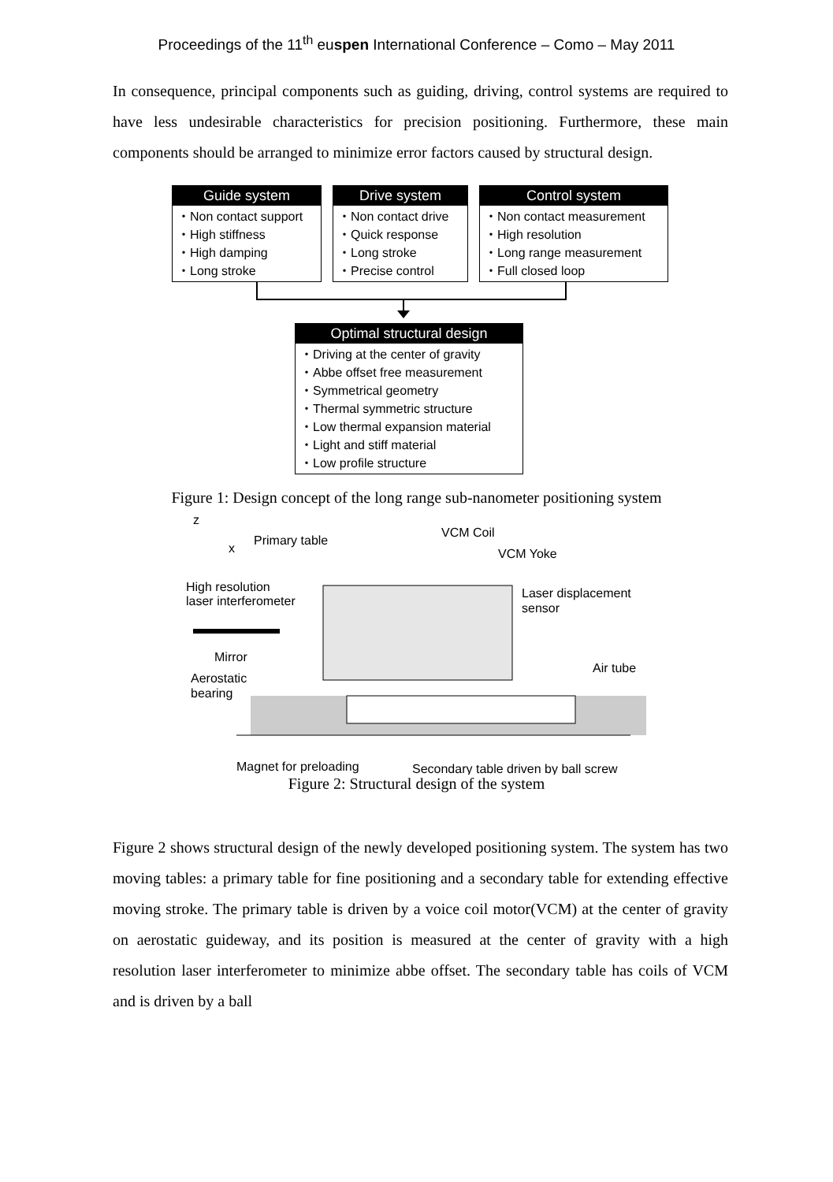Proceedings of the 11<sup>th</sup> euspen International Conference – Como – May 2011
In consequence, principal components such as guiding, driving, control systems are required to have less undesirable characteristics for precision positioning. Furthermore, these main components should be arranged to minimize error factors caused by structural design.
Guide system
・Non contact support
・High stiffness
・High damping
・Long stroke
Drive system
・Non contact drive
・Quick response
・Long stroke
・Precise control
Control system
・Non contact measurement
・High resolution
・Long range measurement
・Full closed loop
Optimal structural design
・Driving at the center of gravity
・Abbe offset free measurement
・Symmetrical geometry
・Thermal symmetric structure
・Low thermal expansion material
・Light and stiff material
・Low profile structure
Figure 1: Design concept of the long range sub-nanometer positioning system
z
x
Primary table
VCM Coil
VCM Yoke
High resolution
laser interferometer
Laser displacement
sensor
Mirror
Air tube
Aerostatic
bearing
Magnet for preloading
Secondary table driven by ball screw
Figure 2: Structural design of the system
Figure 2 shows structural design of the newly developed positioning system. The system has two moving tables: a primary table for fine positioning and a secondary table for extending effective moving stroke. The primary table is driven by a voice coil motor(VCM) at the center of gravity on aerostatic guideway, and its position is measured at the center of gravity with a high resolution laser interferometer to minimize abbe offset. The secondary table has coils of VCM and is driven by a ball